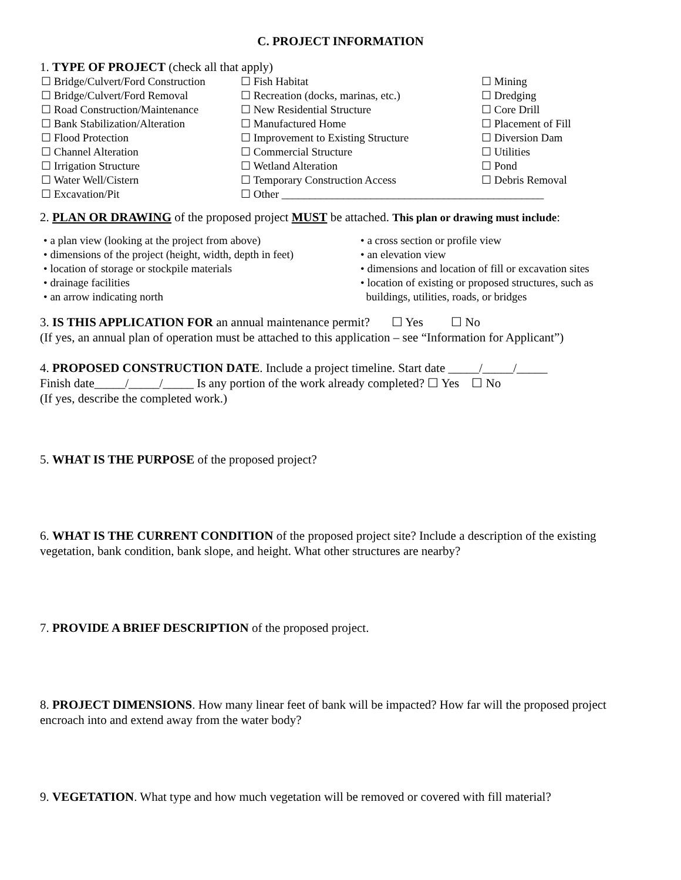C. PROJECT INFORMATION
1. TYPE OF PROJECT (check all that apply)
☐ Bridge/Culvert/Ford Construction
☐ Fish Habitat
☐ Mining
☐ Bridge/Culvert/Ford Removal
☐ Recreation (docks, marinas, etc.)
☐ Dredging
☐ Road Construction/Maintenance
☐ New Residential Structure
☐ Core Drill
☐ Bank Stabilization/Alteration
☐ Manufactured Home
☐ Placement of Fill
☐ Flood Protection
☐ Improvement to Existing Structure
☐ Diversion Dam
☐ Channel Alteration
☐ Commercial Structure
☐ Utilities
☐ Irrigation Structure
☐ Wetland Alteration
☐ Pond
☐ Water Well/Cistern
☐ Temporary Construction Access
☐ Debris Removal
☐ Excavation/Pit
☐ Other _______________________________________________
2. PLAN OR DRAWING of the proposed project MUST be attached. This plan or drawing must include:
• a plan view (looking at the project from above)
• a cross section or profile view
• dimensions of the project (height, width, depth in feet)
• an elevation view
• location of storage or stockpile materials
• dimensions and location of fill or excavation sites
• drainage facilities
• location of existing or proposed structures, such as
• an arrow indicating north
buildings, utilities, roads, or bridges
3. IS THIS APPLICATION FOR an annual maintenance permit? ☐ Yes ☐ No
(If yes, an annual plan of operation must be attached to this application – see “Information for Applicant”)
4. PROPOSED CONSTRUCTION DATE. Include a project timeline. Start date _____/_____/_____
Finish date_____/_____/_____ Is any portion of the work already completed? ☐ Yes ☐ No
(If yes, describe the completed work.)
5. WHAT IS THE PURPOSE of the proposed project?
6. WHAT IS THE CURRENT CONDITION of the proposed project site? Include a description of the existing vegetation, bank condition, bank slope, and height. What other structures are nearby?
7. PROVIDE A BRIEF DESCRIPTION of the proposed project.
8. PROJECT DIMENSIONS. How many linear feet of bank will be impacted? How far will the proposed project encroach into and extend away from the water body?
9. VEGETATION. What type and how much vegetation will be removed or covered with fill material?